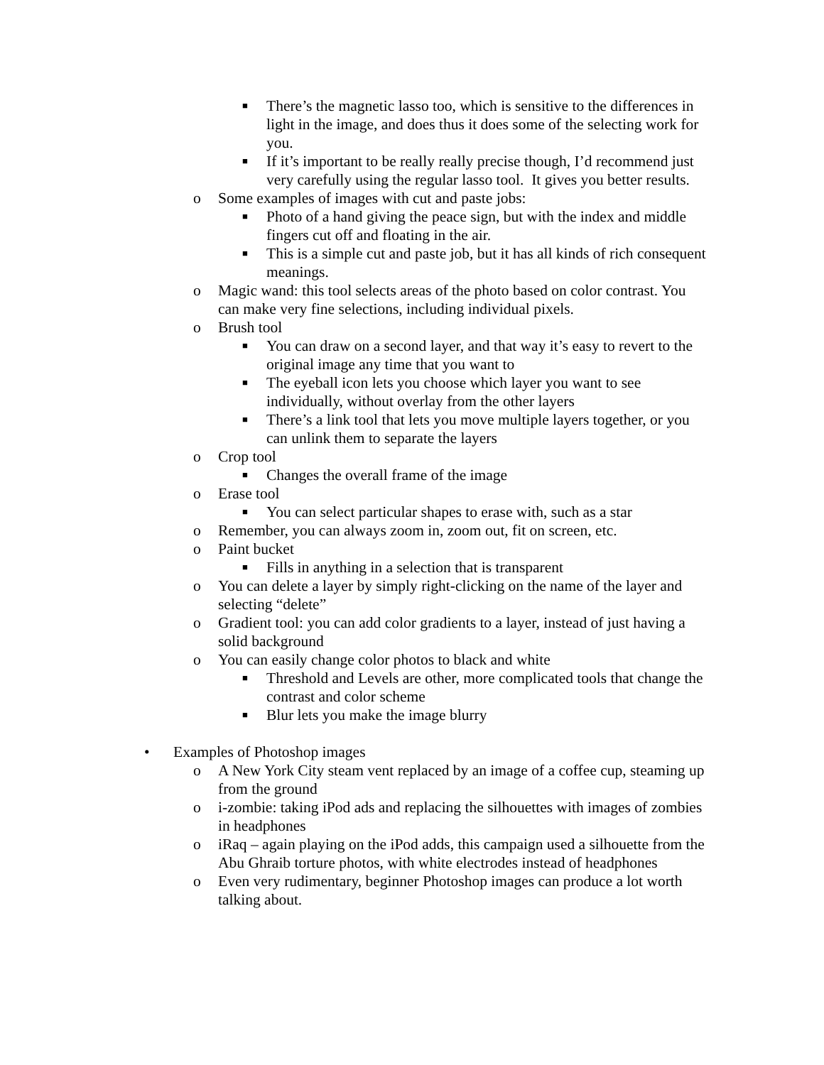■ There’s the magnetic lasso too, which is sensitive to the differences in light in the image, and does thus it does some of the selecting work for you.
■ If it’s important to be really really precise though, I’d recommend just very carefully using the regular lasso tool. It gives you better results.
o Some examples of images with cut and paste jobs:
■ Photo of a hand giving the peace sign, but with the index and middle fingers cut off and floating in the air.
■ This is a simple cut and paste job, but it has all kinds of rich consequent meanings.
o Magic wand: this tool selects areas of the photo based on color contrast. You can make very fine selections, including individual pixels.
o Brush tool
■ You can draw on a second layer, and that way it’s easy to revert to the original image any time that you want to
■ The eyeball icon lets you choose which layer you want to see individually, without overlay from the other layers
■ There’s a link tool that lets you move multiple layers together, or you can unlink them to separate the layers
o Crop tool
■ Changes the overall frame of the image
o Erase tool
■ You can select particular shapes to erase with, such as a star
o Remember, you can always zoom in, zoom out, fit on screen, etc.
o Paint bucket
■ Fills in anything in a selection that is transparent
o You can delete a layer by simply right-clicking on the name of the layer and selecting “delete”
o Gradient tool: you can add color gradients to a layer, instead of just having a solid background
o You can easily change color photos to black and white
■ Threshold and Levels are other, more complicated tools that change the contrast and color scheme
■ Blur lets you make the image blurry
• Examples of Photoshop images
o A New York City steam vent replaced by an image of a coffee cup, steaming up from the ground
o i-zombie: taking iPod ads and replacing the silhouettes with images of zombies in headphones
o iRaq – again playing on the iPod adds, this campaign used a silhouette from the Abu Ghraib torture photos, with white electrodes instead of headphones
o Even very rudimentary, beginner Photoshop images can produce a lot worth talking about.